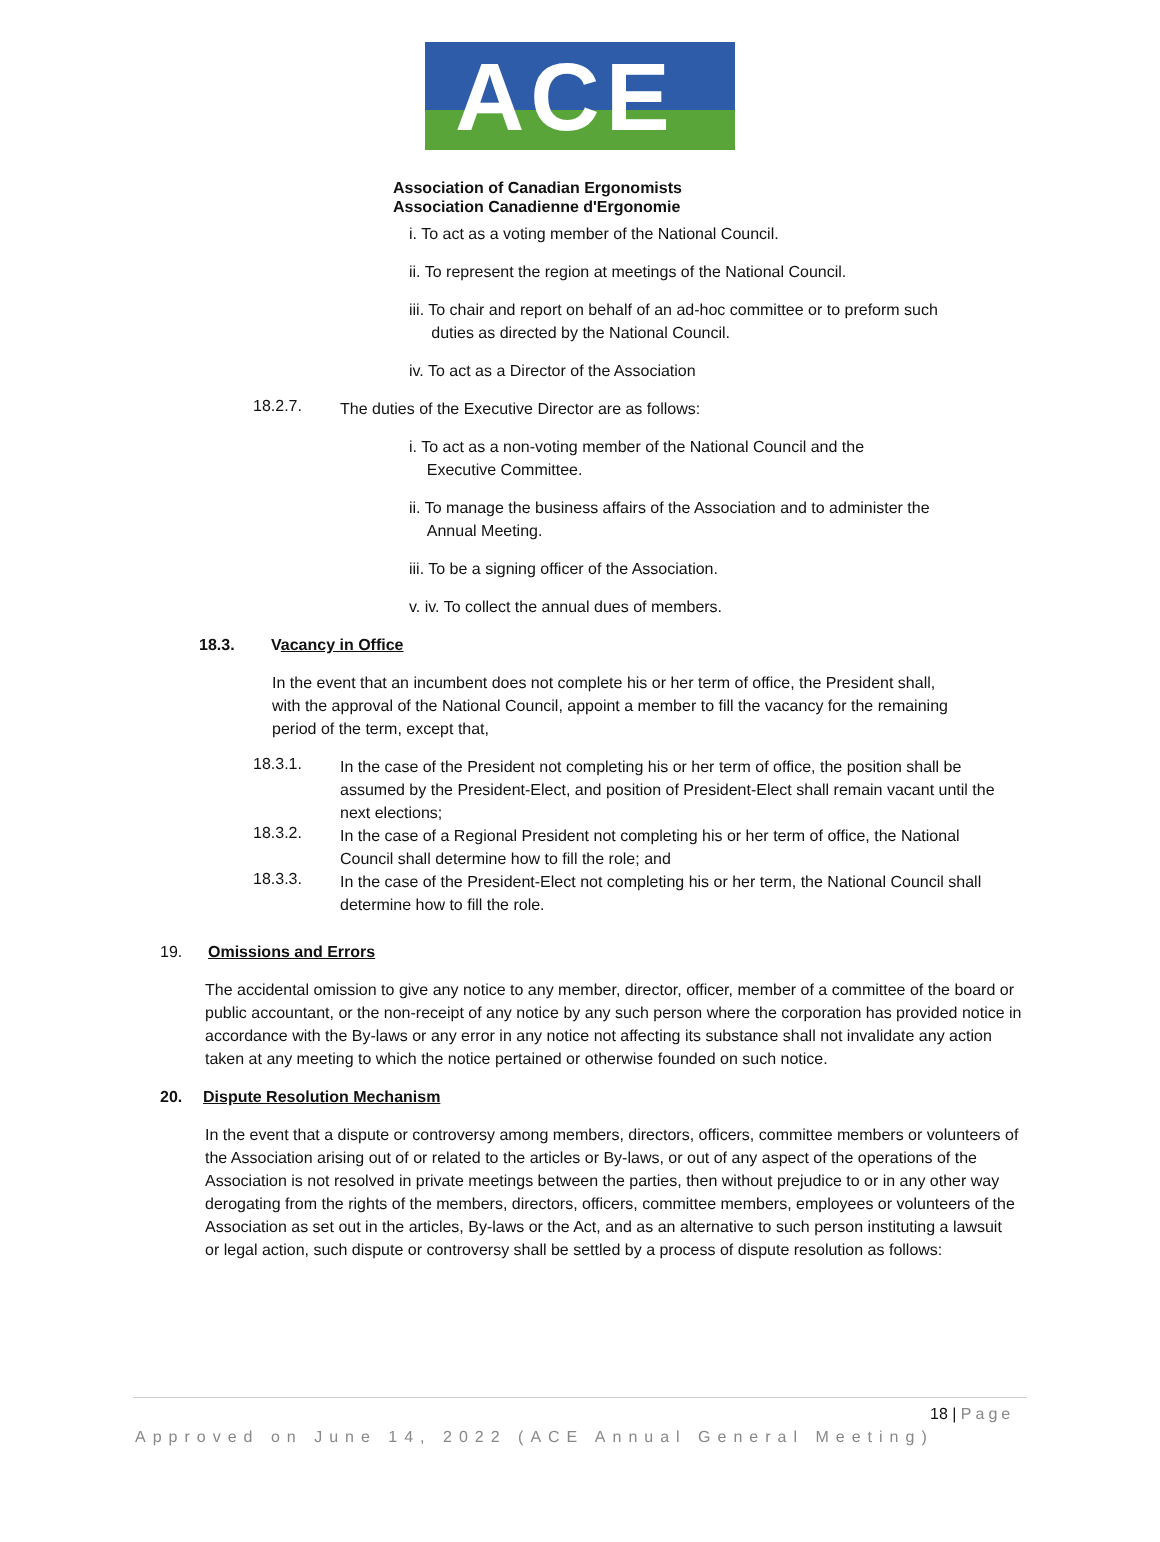ACE
Association of Canadian Ergonomists
Association Canadienne d'Ergonomie
i. To act as a voting member of the National Council.
ii. To represent the region at meetings of the National Council.
iii. To chair and report on behalf of an ad-hoc committee or to preform such
duties as directed by the National Council.
iv. To act as a Director of the Association
18.2.7.
The duties of the Executive Director are as follows:
i. To act as a non-voting member of the National Council and the
Executive Committee.
ii. To manage the business affairs of the Association and to administer the
Annual Meeting.
iii. To be a signing officer of the Association.
v. iv. To collect the annual dues of members.
18.3. Vacancy in Office
In the event that an incumbent does not complete his or her term of office, the President shall, with the approval of the National Council, appoint a member to fill the vacancy for the remaining period of the term, except that,
18.3.1.
In the case of the President not completing his or her term of office, the position shall be assumed by the President-Elect, and position of President-Elect shall remain vacant until the next elections;
18.3.2.
In the case of a Regional President not completing his or her term of office, the National Council shall determine how to fill the role; and
18.3.3.
In the case of the President-Elect not completing his or her term, the National Council shall determine how to fill the role.
19. Omissions and Errors
The accidental omission to give any notice to any member, director, officer, member of a committee of the board or public accountant, or the non-receipt of any notice by any such person where the corporation has provided notice in accordance with the By-laws or any error in any notice not affecting its substance shall not invalidate any action taken at any meeting to which the notice pertained or otherwise founded on such notice.
20. Dispute Resolution Mechanism
In the event that a dispute or controversy among members, directors, officers, committee members or volunteers of the Association arising out of or related to the articles or By-laws, or out of any aspect of the operations of the Association is not resolved in private meetings between the parties, then without prejudice to or in any other way derogating from the rights of the members, directors, officers, committee members, employees or volunteers of the Association as set out in the articles, By-laws or the Act, and as an alternative to such person instituting a lawsuit or legal action, such dispute or controversy shall be settled by a process of dispute resolution as follows:
18 | Page
Approved on June 14, 2022 (ACE Annual General Meeting)